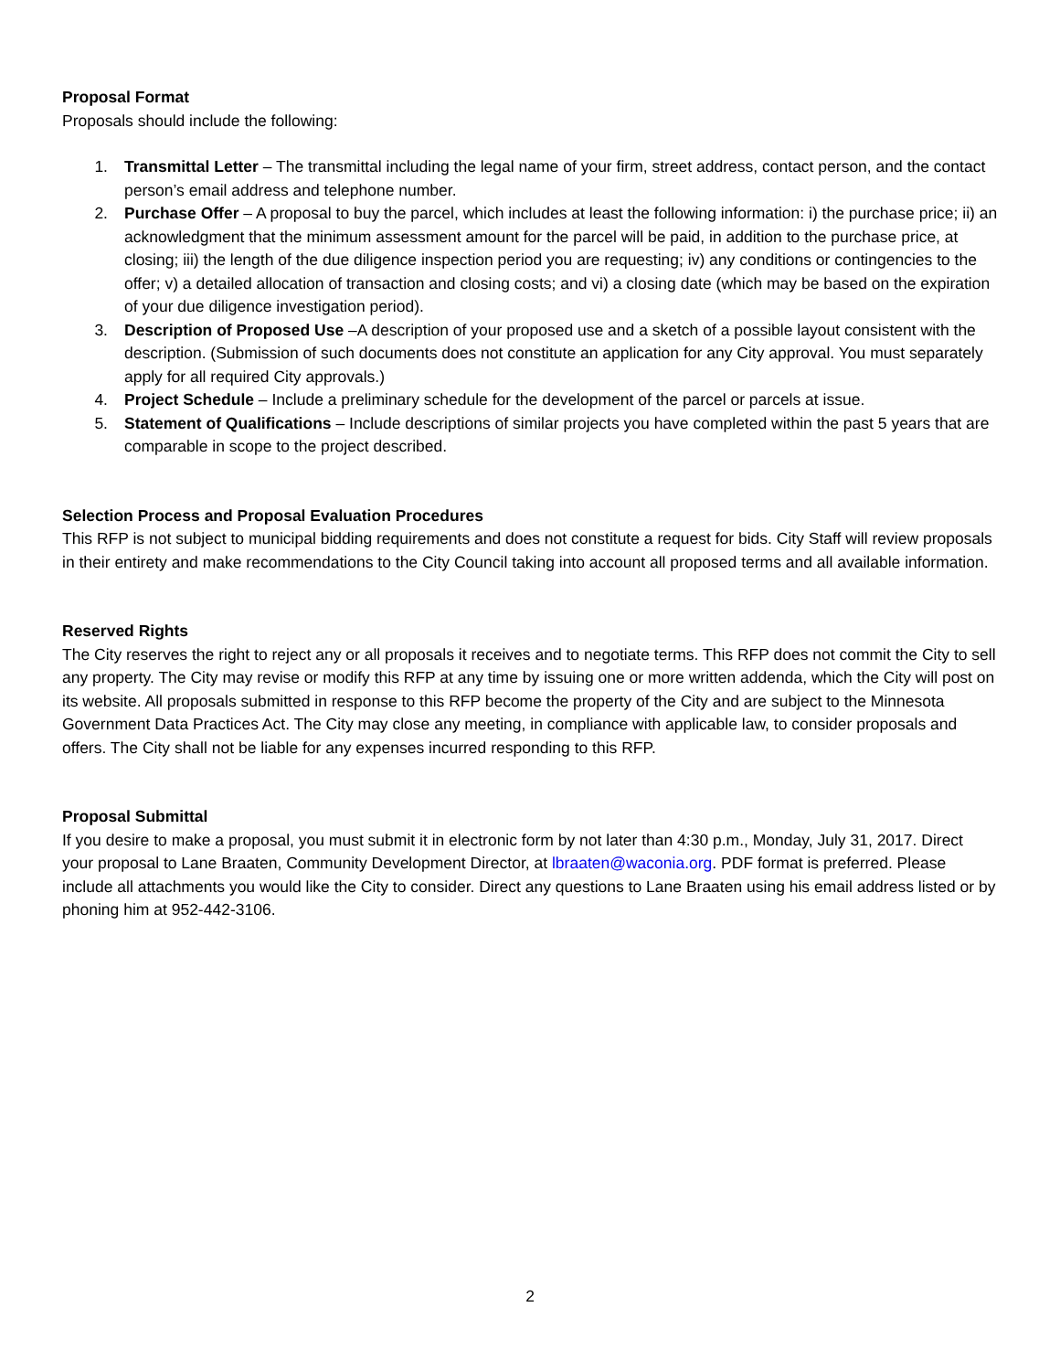Proposal Format
Proposals should include the following:
1. Transmittal Letter – The transmittal including the legal name of your firm, street address, contact person, and the contact person’s email address and telephone number.
2. Purchase Offer – A proposal to buy the parcel, which includes at least the following information: i) the purchase price; ii) an acknowledgment that the minimum assessment amount for the parcel will be paid, in addition to the purchase price, at closing; iii) the length of the due diligence inspection period you are requesting; iv) any conditions or contingencies to the offer; v) a detailed allocation of transaction and closing costs; and vi) a closing date (which may be based on the expiration of your due diligence investigation period).
3. Description of Proposed Use –A description of your proposed use and a sketch of a possible layout consistent with the description. (Submission of such documents does not constitute an application for any City approval. You must separately apply for all required City approvals.)
4. Project Schedule – Include a preliminary schedule for the development of the parcel or parcels at issue.
5. Statement of Qualifications – Include descriptions of similar projects you have completed within the past 5 years that are comparable in scope to the project described.
Selection Process and Proposal Evaluation Procedures
This RFP is not subject to municipal bidding requirements and does not constitute a request for bids. City Staff will review proposals in their entirety and make recommendations to the City Council taking into account all proposed terms and all available information.
Reserved Rights
The City reserves the right to reject any or all proposals it receives and to negotiate terms. This RFP does not commit the City to sell any property. The City may revise or modify this RFP at any time by issuing one or more written addenda, which the City will post on its website. All proposals submitted in response to this RFP become the property of the City and are subject to the Minnesota Government Data Practices Act. The City may close any meeting, in compliance with applicable law, to consider proposals and offers. The City shall not be liable for any expenses incurred responding to this RFP.
Proposal Submittal
If you desire to make a proposal, you must submit it in electronic form by not later than 4:30 p.m., Monday, July 31, 2017. Direct your proposal to Lane Braaten, Community Development Director, at lbraaten@waconia.org. PDF format is preferred. Please include all attachments you would like the City to consider. Direct any questions to Lane Braaten using his email address listed or by phoning him at 952-442-3106.
2